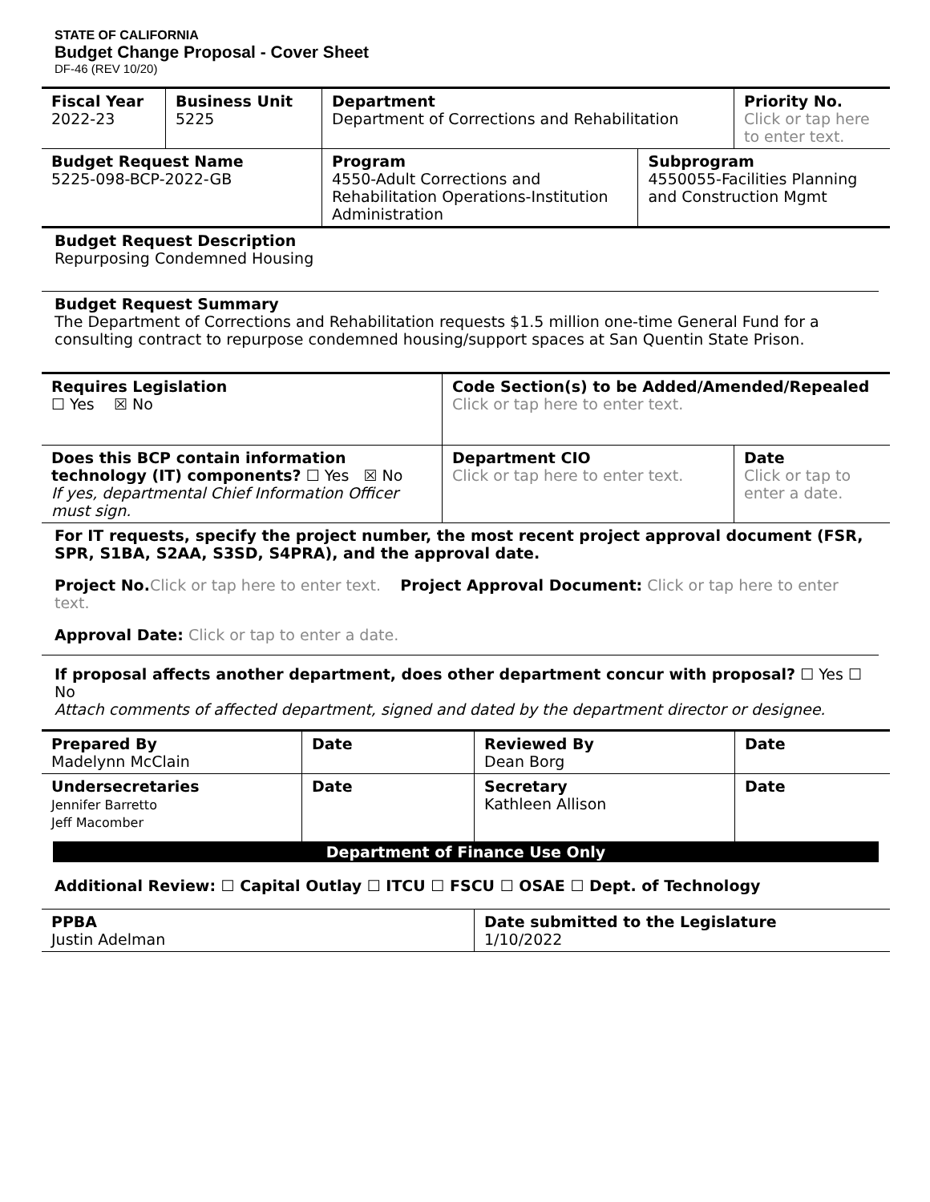STATE OF CALIFORNIA
Budget Change Proposal - Cover Sheet
DF-46 (REV 10/20)
| Fiscal Year 2022-23 | Business Unit 5225 | Department Department of Corrections and Rehabilitation | | Priority No. Click or tap here to enter text. |
| Budget Request Name 5225-098-BCP-2022-GB | | Program 4550-Adult Corrections and Rehabilitation Operations-Institution Administration | Subprogram 4550055-Facilities Planning and Construction Mgmt | |
Budget Request Description
Repurposing Condemned Housing
Budget Request Summary
The Department of Corrections and Rehabilitation requests $1.5 million one-time General Fund for a consulting contract to repurpose condemned housing/support spaces at San Quentin State Prison.
| Requires Legislation ☐ Yes ☒ No | Code Section(s) to be Added/Amended/Repealed Click or tap here to enter text. | |
| Does this BCP contain information technology (IT) components? ☐ Yes ☒ No If yes, departmental Chief Information Officer must sign. | Department CIO Click or tap here to enter text. | Date Click or tap to enter a date. |
For IT requests, specify the project number, the most recent project approval document (FSR, SPR, S1BA, S2AA, S3SD, S4PRA), and the approval date.
Project No. Click or tap here to enter text. Project Approval Document: Click or tap here to enter text.
Approval Date: Click or tap to enter a date.
If proposal affects another department, does other department concur with proposal? ☐ Yes ☐ No
Attach comments of affected department, signed and dated by the department director or designee.
| Prepared By Madelynn McClain | Date | Reviewed By Dean Borg | Date |
| Undersecretaries Jennifer Barretto Jeff Macomber | Date | Secretary Kathleen Allison | Date |
Department of Finance Use Only
Additional Review: ☐ Capital Outlay ☐ ITCU ☐ FSCU ☐ OSAE ☐ Dept. of Technology
| PPBA Justin Adelman | Date submitted to the Legislature 1/10/2022 |